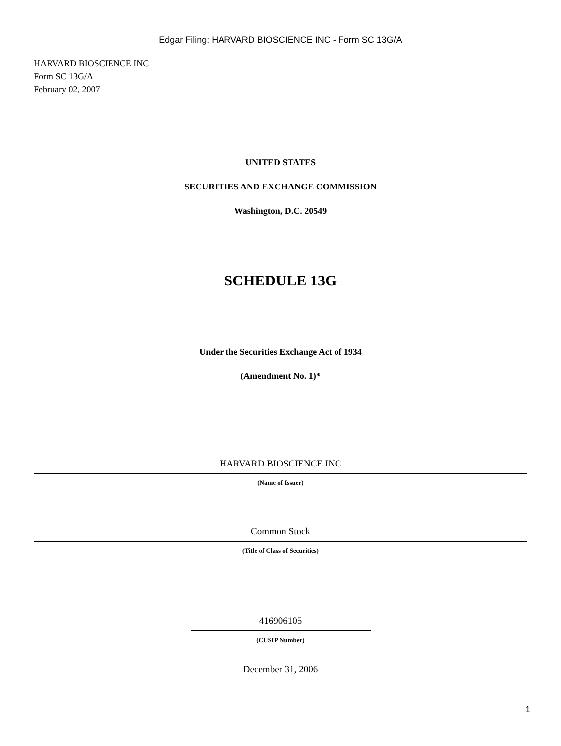Edgar Filing: HARVARD BIOSCIENCE INC - Form SC 13G/A
HARVARD BIOSCIENCE INC
Form SC 13G/A
February 02, 2007
UNITED STATES
SECURITIES AND EXCHANGE COMMISSION
Washington, D.C. 20549
SCHEDULE 13G
Under the Securities Exchange Act of 1934
(Amendment No. 1)*
HARVARD BIOSCIENCE INC
(Name of Issuer)
Common Stock
(Title of Class of Securities)
416906105
(CUSIP Number)
December 31, 2006
1